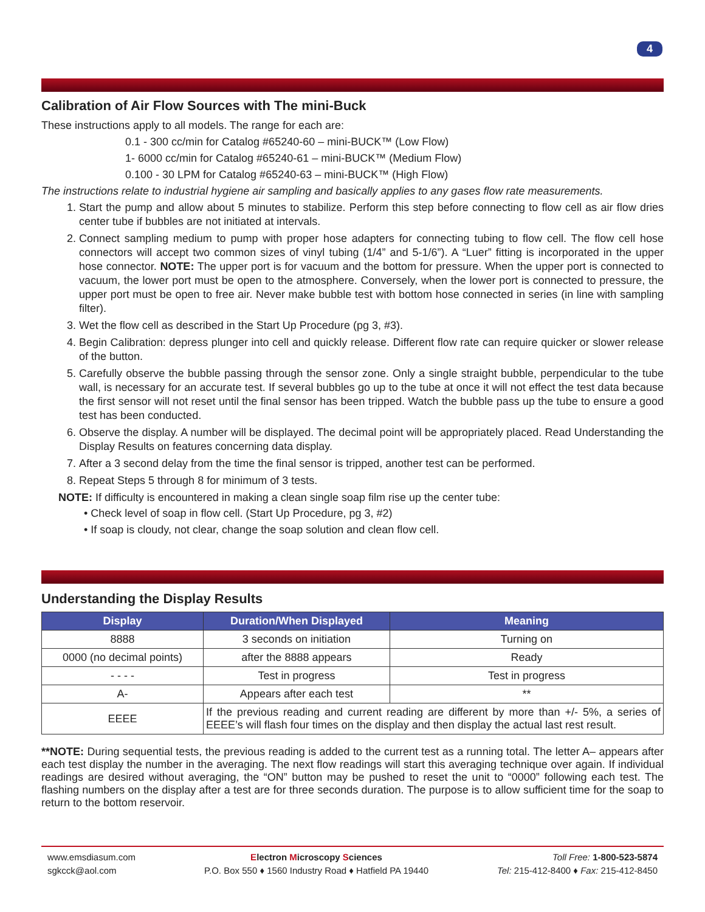4
Calibration of Air Flow Sources with The mini-Buck
These instructions apply to all models. The range for each are:
0.1 - 300 cc/min for Catalog #65240-60 – mini-BUCK™ (Low Flow)
1- 6000 cc/min for Catalog #65240-61 – mini-BUCK™ (Medium Flow)
0.100 - 30 LPM for Catalog #65240-63 – mini-BUCK™ (High Flow)
The instructions relate to industrial hygiene air sampling and basically applies to any gases flow rate measurements.
1. Start the pump and allow about 5 minutes to stabilize. Perform this step before connecting to flow cell as air flow dries center tube if bubbles are not initiated at intervals.
2. Connect sampling medium to pump with proper hose adapters for connecting tubing to flow cell. The flow cell hose connectors will accept two common sizes of vinyl tubing (1/4” and 5-1/6”). A “Luer” fitting is incorporated in the upper hose connector. NOTE: The upper port is for vacuum and the bottom for pressure. When the upper port is connected to vacuum, the lower port must be open to the atmosphere. Conversely, when the lower port is connected to pressure, the upper port must be open to free air. Never make bubble test with bottom hose connected in series (in line with sampling filter).
3. Wet the flow cell as described in the Start Up Procedure (pg 3, #3).
4. Begin Calibration: depress plunger into cell and quickly release. Different flow rate can require quicker or slower release of the button.
5. Carefully observe the bubble passing through the sensor zone. Only a single straight bubble, perpendicular to the tube wall, is necessary for an accurate test. If several bubbles go up to the tube at once it will not effect the test data because the first sensor will not reset until the final sensor has been tripped. Watch the bubble pass up the tube to ensure a good test has been conducted.
6. Observe the display. A number will be displayed. The decimal point will be appropriately placed. Read Understanding the Display Results on features concerning data display.
7. After a 3 second delay from the time the final sensor is tripped, another test can be performed.
8. Repeat Steps 5 through 8 for minimum of 3 tests.
NOTE: If difficulty is encountered in making a clean single soap film rise up the center tube:
• Check level of soap in flow cell. (Start Up Procedure, pg 3, #2)
• If soap is cloudy, not clear, change the soap solution and clean flow cell.
Understanding the Display Results
| Display | Duration/When Displayed | Meaning |
| --- | --- | --- |
| 8888 | 3 seconds on initiation | Turning on |
| 0000 (no decimal points) | after the 8888 appears | Ready |
| - - - - | Test in progress | Test in progress |
| A- | Appears after each test | ** |
| EEEE | If the previous reading and current reading are different by more than +/- 5%, a series of EEEE’s will flash four times on the display and then display the actual last rest result. | |
**NOTE: During sequential tests, the previous reading is added to the current test as a running total. The letter A– appears after each test display the number in the averaging. The next flow readings will start this averaging technique over again. If individual readings are desired without averaging, the “ON” button may be pushed to reset the unit to “0000” following each test. The flashing numbers on the display after a test are for three seconds duration. The purpose is to allow sufficient time for the soap to return to the bottom reservoir.
www.emsdiasum.com
sgkcck@aol.com
Electron Microscopy Sciences
P.O. Box 550 ♦ 1560 Industry Road ♦ Hatfield PA 19440
Toll Free: 1-800-523-5874
Tel: 215-412-8400 ♦ Fax: 215-412-8450